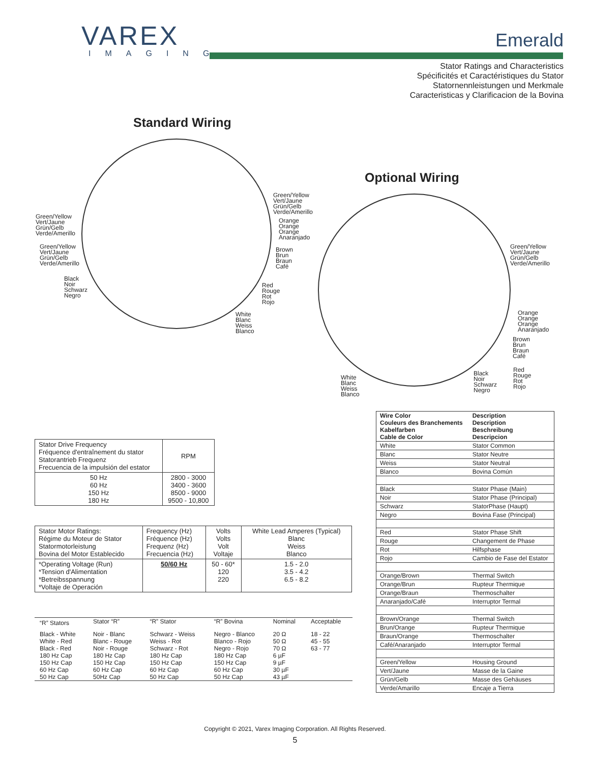VAREX
IMAGING
Emerald
Stator Ratings and Characteristics
Spécificités et Caractéristiques du Stator
Statornennleistungen und Merkmale
Caracteristicas y Clarificacion de la Bovina
Standard Wiring
Green/Yellow
Vert/Jaune
Grün/Gelb
Verde/Amerillo
Green/Yellow
Vert/Jaune
Grün/Gelb
Verde/Amerillo
Black
Noir
Schwarz
Negro
Green/Yellow
Vert/Jaune
Grün/Gelb
Verde/Amerillo
Orange
Orange
Orange
Anaranjado
Brown
Brun
Braun
Café
Red
Rouge
Rot
Rojo
White
Blanc
Weiss
Blanco
Optional Wiring
Green/Yellow
Vert/Jaune
Grün/Gelb
Verde/Amerillo
Orange
Orange
Orange
Anaranjado
Brown
Brun
Braun
Café
Red
Rouge
Rot
Rojo
Black
Noir
Schwarz
Negro
White
Blanc
Weiss
Blanco
| Stator Drive Frequency Fréquence d'entraînement du stator Statorantrieb Frequenz Frecuencia de la impulsión del estator | RPM |
| 50 Hz 60 Hz 150 Hz 180 Hz | 2800 - 3000 3400 - 3600 8500 - 9000 9500 - 10,800 |
| Stator Motor Ratings: Régime du Moteur de Stator Statormotorleistung Bovina del Motor Establecido | Frequency (Hz) Fréquence (Hz) Frequenz (Hz) Frecuencia (Hz) | Volts Volts Volt Voltaje | White Lead Amperes (Typical) Blanc Weiss Blanco |
| *Operating Voltage (Run) *Tension d'Alimentation *Betreibsspannung *Voltaje de Operación | 50/60 Hz | 50 - 60* 120 220 | 1.5 - 2.0 3.5 - 4.2 6.5 - 8.2 |
| “R” Stators | Stator “R” | “R” Stator | “R” Bovina | Nominal | Acceptable |
| Black - White White - Red Black - Red 180 Hz Cap 150 Hz Cap 60 Hz Cap 50 Hz Cap | Noir - Blanc Blanc - Rouge Noir - Rouge 180 Hz Cap 150 Hz Cap 60 Hz Cap 50Hz Cap | Schwarz - Weiss Weiss - Rot Schwarz - Rot 180 Hz Cap 150 Hz Cap 60 Hz Cap 50 Hz Cap | Negro - Blanco Blanco - Rojo Negro - Rojo 180 Hz Cap 150 Hz Cap 60 Hz Cap 50 Hz Cap | 20 Ω 50 Ω 70 Ω 6 µF 9 µF 30 µF 43 µF | 18 - 22 45 - 55 63 - 77 |
| Wire Color Couleurs des Branchements Kabelfarben Cable de Color | Description Description Beschreibung Descripcion |
| White | Stator Common |
| Blanc | Stator Neutre |
| Weiss | Stator Neutral |
| Blanco | Bovina Común |
| Black | Stator Phase (Main) |
| Noir | Stator Phase (Principal) |
| Schwarz | StatorPhase (Haupt) |
| Negro | Bovina Fase (Principal) |
| Red | Stator Phase Shift |
| Rouge | Changement de Phase |
| Rot | Hilfsphase |
| Rojo | Cambio de Fase del Estator |
| Orange/Brown | Thermal Switch |
| Orange/Brun | Rupteur Thermique |
| Orange/Braun | Thermoschalter |
| Anaranjado/Café | Interruptor Termal |
| Brown/Orange | Thermal Switch |
| Brun/Orange | Rupteur Thermique |
| Braun/Orange | Thermoschalter |
| Café/Anaranjado | Interruptor Termal |
| Green/Yellow | Housing Ground |
| Vert/Jaune | Masse de la Gaine |
| Grün/Gelb | Masse des Gehäuses |
| Verde/Amarillo | Encaje a Tierra |
Copyright © 2021, Varex Imaging Corporation. All Rights Reserved.
5